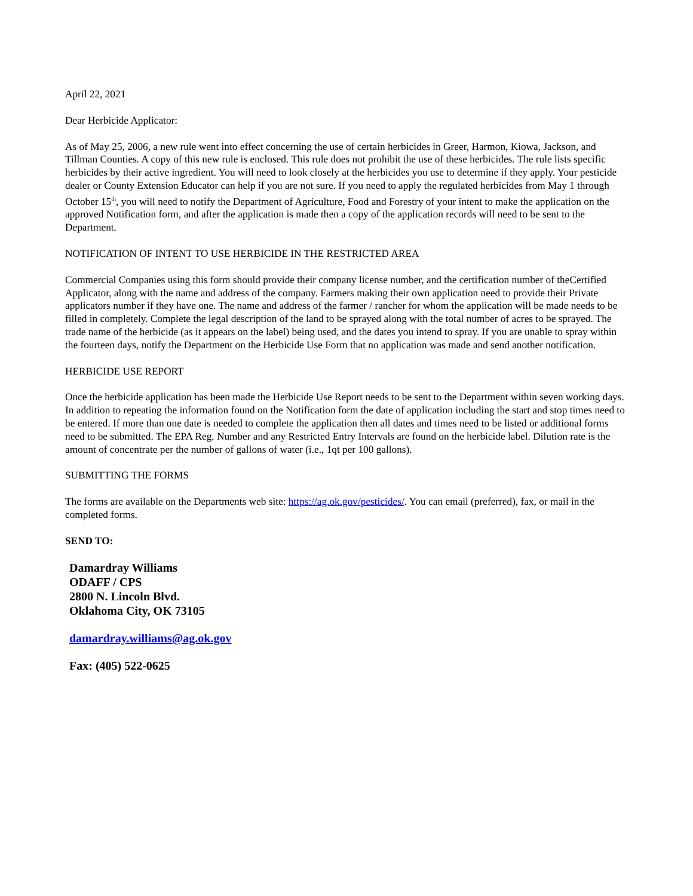April 22, 2021
Dear Herbicide Applicator:
As of May 25, 2006, a new rule went into effect concerning the use of certain herbicides in Greer, Harmon, Kiowa, Jackson, and Tillman Counties. A copy of this new rule is enclosed. This rule does not prohibit the use of these herbicides. The rule lists specific herbicides by their active ingredient. You will need to look closely at the herbicides you use to determine if they apply. Your pesticide dealer or County Extension Educator can help if you are not sure. If you need to apply the regulated herbicides from May 1 through October 15<sup>th</sup>, you will need to notify the Department of Agriculture, Food and Forestry of your intent to make the application on the approved Notification form, and after the application is made then a copy of the application records will need to be sent to the Department.
NOTIFICATION OF INTENT TO USE HERBICIDE IN THE RESTRICTED AREA
Commercial Companies using this form should provide their company license number, and the certification number of theCertified Applicator, along with the name and address of the company. Farmers making their own application need to provide their Private applicators number if they have one. The name and address of the farmer / rancher for whom the application will be made needs to be filled in completely. Complete the legal description of the land to be sprayed along with the total number of acres to be sprayed. The trade name of the herbicide (as it appears on the label) being used, and the dates you intend to spray. If you are unable to spray within the fourteen days, notify the Department on the Herbicide Use Form that no application was made and send another notification.
HERBICIDE USE REPORT
Once the herbicide application has been made the Herbicide Use Report needs to be sent to the Department within seven working days. In addition to repeating the information found on the Notification form the date of application including the start and stop times need to be entered. If more than one date is needed to complete the application then all dates and times need to be listed or additional forms need to be submitted. The EPA Reg. Number and any Restricted Entry Intervals are found on the herbicide label. Dilution rate is the amount of concentrate per the number of gallons of water (i.e., 1qt per 100 gallons).
SUBMITTING THE FORMS
The forms are available on the Departments web site: https://ag.ok.gov/pesticides/. You can email (preferred), fax, or mail in the completed forms.
SEND TO:
Damardray Williams
ODAFF / CPS
2800 N. Lincoln Blvd.
Oklahoma City, OK 73105
damardray.williams@ag.ok.gov
Fax: (405) 522-0625